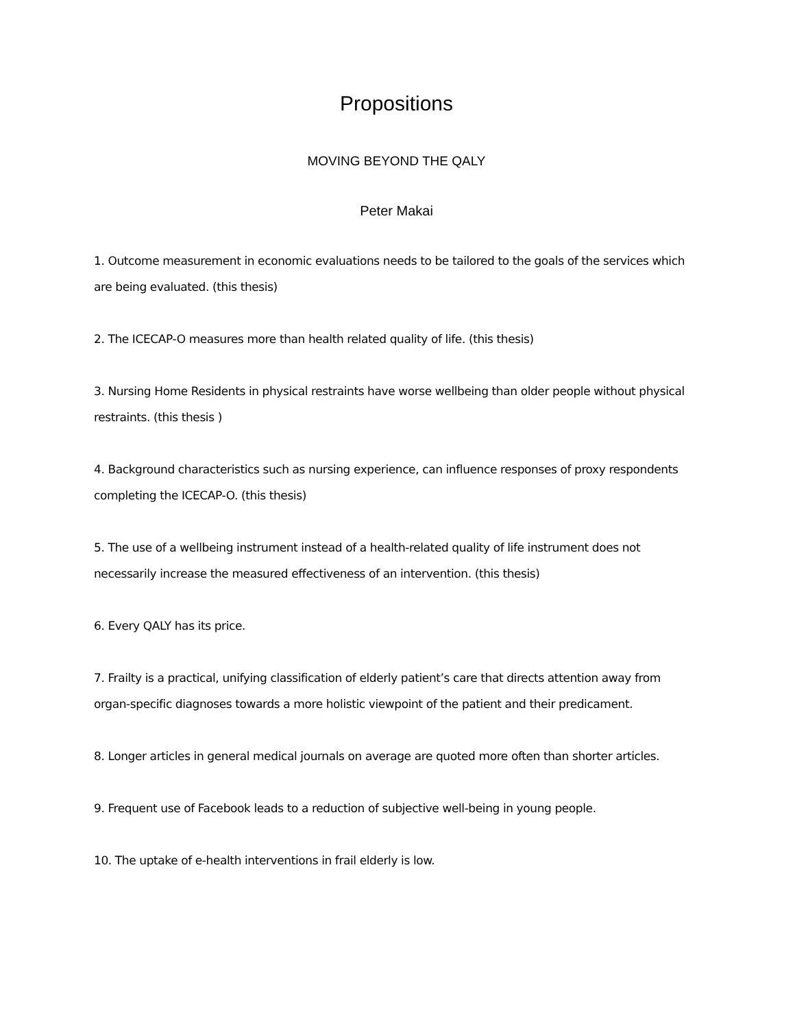Propositions
MOVING BEYOND THE QALY
Peter Makai
1. Outcome measurement in economic evaluations needs to be tailored to the goals of the services which are being evaluated. (this thesis)
2. The ICECAP-O measures more than health related quality of life. (this thesis)
3. Nursing Home Residents in physical restraints have worse wellbeing than older people without physical restraints. (this thesis )
4. Background characteristics such as nursing experience, can influence responses of proxy respondents completing the ICECAP-O. (this thesis)
5. The use of a wellbeing instrument instead of a health-related quality of life instrument does not necessarily increase the measured effectiveness of an intervention. (this thesis)
6. Every QALY has its price.
7. Frailty is a practical, unifying classification of elderly patient’s care that directs attention away from organ-specific diagnoses towards a more holistic viewpoint of the patient and their predicament.
8. Longer articles in general medical journals on average are quoted more often than shorter articles.
9. Frequent use of Facebook leads to a reduction of subjective well-being in young people.
10. The uptake of e-health interventions in frail elderly is low.